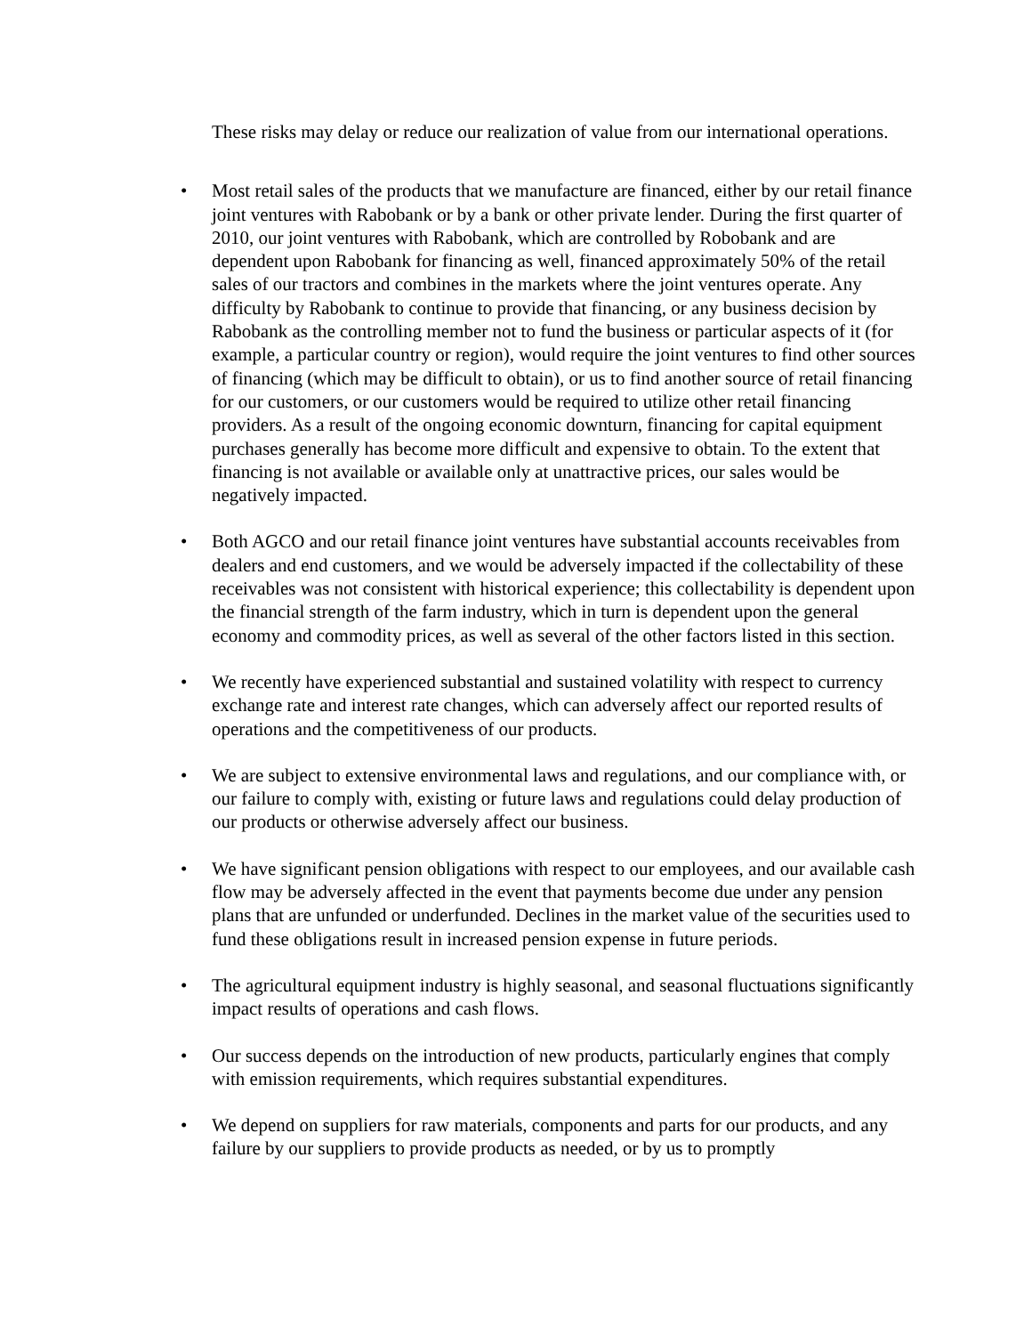These risks may delay or reduce our realization of value from our international operations.
• Most retail sales of the products that we manufacture are financed, either by our retail finance joint ventures with Rabobank or by a bank or other private lender. During the first quarter of 2010, our joint ventures with Rabobank, which are controlled by Robobank and are dependent upon Rabobank for financing as well, financed approximately 50% of the retail sales of our tractors and combines in the markets where the joint ventures operate. Any difficulty by Rabobank to continue to provide that financing, or any business decision by Rabobank as the controlling member not to fund the business or particular aspects of it (for example, a particular country or region), would require the joint ventures to find other sources of financing (which may be difficult to obtain), or us to find another source of retail financing for our customers, or our customers would be required to utilize other retail financing providers. As a result of the ongoing economic downturn, financing for capital equipment purchases generally has become more difficult and expensive to obtain. To the extent that financing is not available or available only at unattractive prices, our sales would be negatively impacted.
• Both AGCO and our retail finance joint ventures have substantial accounts receivables from dealers and end customers, and we would be adversely impacted if the collectability of these receivables was not consistent with historical experience; this collectability is dependent upon the financial strength of the farm industry, which in turn is dependent upon the general economy and commodity prices, as well as several of the other factors listed in this section.
• We recently have experienced substantial and sustained volatility with respect to currency exchange rate and interest rate changes, which can adversely affect our reported results of operations and the competitiveness of our products.
• We are subject to extensive environmental laws and regulations, and our compliance with, or our failure to comply with, existing or future laws and regulations could delay production of our products or otherwise adversely affect our business.
• We have significant pension obligations with respect to our employees, and our available cash flow may be adversely affected in the event that payments become due under any pension plans that are unfunded or underfunded. Declines in the market value of the securities used to fund these obligations result in increased pension expense in future periods.
• The agricultural equipment industry is highly seasonal, and seasonal fluctuations significantly impact results of operations and cash flows.
• Our success depends on the introduction of new products, particularly engines that comply with emission requirements, which requires substantial expenditures.
• We depend on suppliers for raw materials, components and parts for our products, and any failure by our suppliers to provide products as needed, or by us to promptly